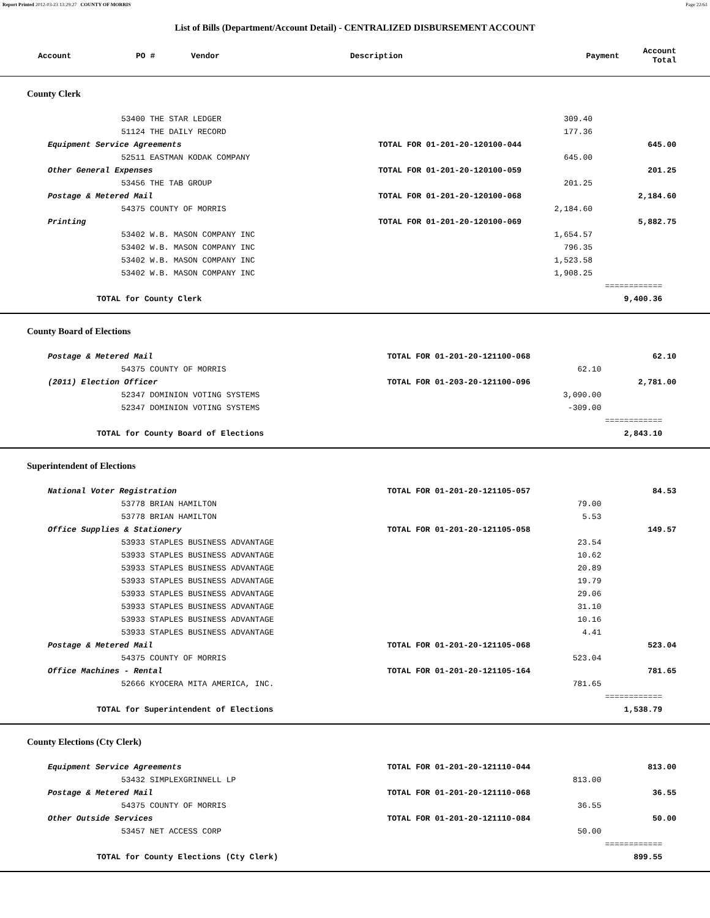Report Printed 2012-03-23 13:29:27 COUNTY OF MORRIS Page 22/61
List of Bills (Department/Account Detail) - CENTRALIZED DISBURSEMENT ACCOUNT
| Account | PO # | Vendor | Description | Payment | Account Total |
| --- | --- | --- | --- | --- | --- |
County Clerk
| | 53400 THE STAR LEDGER | | 309.40 | |
| | 51124 THE DAILY RECORD | | 177.36 | |
| Equipment Service Agreements | | TOTAL FOR 01-201-20-120100-044 | | 645.00 |
| | 52511 EASTMAN KODAK COMPANY | | 645.00 | |
| Other General Expenses | | TOTAL FOR 01-201-20-120100-059 | | 201.25 |
| | 53456 THE TAB GROUP | | 201.25 | |
| Postage & Metered Mail | | TOTAL FOR 01-201-20-120100-068 | | 2,184.60 |
| | 54375 COUNTY OF MORRIS | | 2,184.60 | |
| Printing | | TOTAL FOR 01-201-20-120100-069 | | 5,882.75 |
| | 53402 W.B. MASON COMPANY INC | | 1,654.57 | |
| | 53402 W.B. MASON COMPANY INC | | 796.35 | |
| | 53402 W.B. MASON COMPANY INC | | 1,523.58 | |
| | 53402 W.B. MASON COMPANY INC | | 1,908.25 | |
| | | | | ============ |
| TOTAL for County Clerk | | | | 9,400.36 |
County Board of Elections
| Postage & Metered Mail | | TOTAL FOR 01-201-20-121100-068 | | 62.10 |
| | 54375 COUNTY OF MORRIS | | 62.10 | |
| (2011) Election Officer | | TOTAL FOR 01-203-20-121100-096 | | 2,781.00 |
| | 52347 DOMINION VOTING SYSTEMS | | 3,090.00 | |
| | 52347 DOMINION VOTING SYSTEMS | | -309.00 | |
| | | | | ============ |
| TOTAL for County Board of Elections | | | | 2,843.10 |
Superintendent of Elections
| National Voter Registration | | TOTAL FOR 01-201-20-121105-057 | | 84.53 |
| | 53778 BRIAN HAMILTON | | 79.00 | |
| | 53778 BRIAN HAMILTON | | 5.53 | |
| Office Supplies & Stationery | | TOTAL FOR 01-201-20-121105-058 | | 149.57 |
| | 53933 STAPLES BUSINESS ADVANTAGE | | 23.54 | |
| | 53933 STAPLES BUSINESS ADVANTAGE | | 10.62 | |
| | 53933 STAPLES BUSINESS ADVANTAGE | | 20.89 | |
| | 53933 STAPLES BUSINESS ADVANTAGE | | 19.79 | |
| | 53933 STAPLES BUSINESS ADVANTAGE | | 29.06 | |
| | 53933 STAPLES BUSINESS ADVANTAGE | | 31.10 | |
| | 53933 STAPLES BUSINESS ADVANTAGE | | 10.16 | |
| | 53933 STAPLES BUSINESS ADVANTAGE | | 4.41 | |
| Postage & Metered Mail | | TOTAL FOR 01-201-20-121105-068 | | 523.04 |
| | 54375 COUNTY OF MORRIS | | 523.04 | |
| Office Machines - Rental | | TOTAL FOR 01-201-20-121105-164 | | 781.65 |
| | 52666 KYOCERA MITA AMERICA, INC. | | 781.65 | |
| | | | | ============ |
| TOTAL for Superintendent of Elections | | | | 1,538.79 |
County Elections (Cty Clerk)
| Equipment Service Agreements | | TOTAL FOR 01-201-20-121110-044 | | 813.00 |
| | 53432 SIMPLEXGRINNELL LP | | 813.00 | |
| Postage & Metered Mail | | TOTAL FOR 01-201-20-121110-068 | | 36.55 |
| | 54375 COUNTY OF MORRIS | | 36.55 | |
| Other Outside Services | | TOTAL FOR 01-201-20-121110-084 | | 50.00 |
| | 53457 NET ACCESS CORP | | 50.00 | |
| | | | | ============ |
| TOTAL for County Elections (Cty Clerk) | | | | 899.55 |